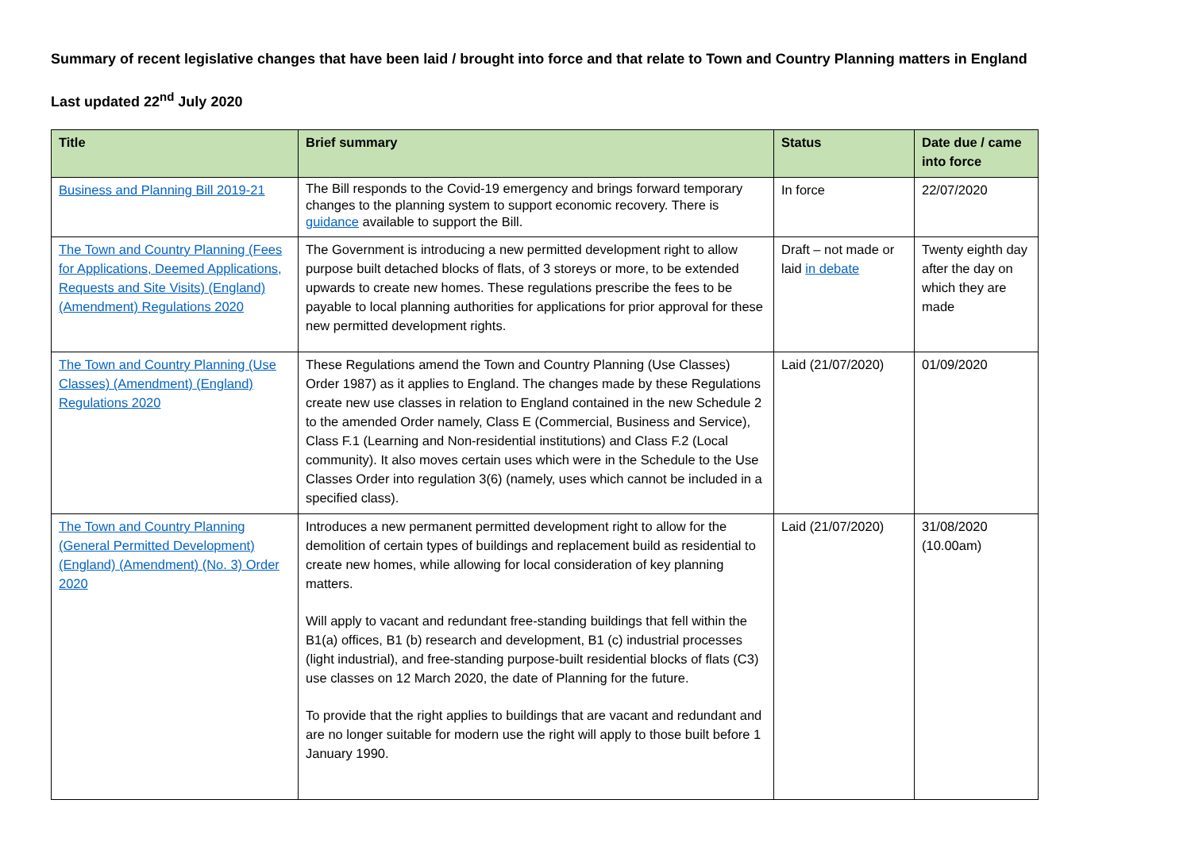Summary of recent legislative changes that have been laid / brought into force and that relate to Town and Country Planning matters in England
Last updated 22<sup>nd</sup> July 2020
| Title | Brief summary | Status | Date due / came into force |
| --- | --- | --- | --- |
| Business and Planning Bill 2019-21 | The Bill responds to the Covid-19 emergency and brings forward temporary changes to the planning system to support economic recovery. There is guidance available to support the Bill. | In force | 22/07/2020 |
| The Town and Country Planning (Fees for Applications, Deemed Applications, Requests and Site Visits) (England) (Amendment) Regulations 2020 | The Government is introducing a new permitted development right to allow purpose built detached blocks of flats, of 3 storeys or more, to be extended upwards to create new homes. These regulations prescribe the fees to be payable to local planning authorities for applications for prior approval for these new permitted development rights. | Draft – not made or laid in debate | Twenty eighth day after the day on which they are made |
| The Town and Country Planning (Use Classes) (Amendment) (England) Regulations 2020 | These Regulations amend the Town and Country Planning (Use Classes) Order 1987) as it applies to England. The changes made by these Regulations create new use classes in relation to England contained in the new Schedule 2 to the amended Order namely, Class E (Commercial, Business and Service), Class F.1 (Learning and Non-residential institutions) and Class F.2 (Local community). It also moves certain uses which were in the Schedule to the Use Classes Order into regulation 3(6) (namely, uses which cannot be included in a specified class). | Laid (21/07/2020) | 01/09/2020 |
| The Town and Country Planning (General Permitted Development) (England) (Amendment) (No. 3) Order 2020 | Introduces a new permanent permitted development right to allow for the demolition of certain types of buildings and replacement build as residential to create new homes, while allowing for local consideration of key planning matters. Will apply to vacant and redundant free-standing buildings that fell within the B1(a) offices, B1 (b) research and development, B1 (c) industrial processes (light industrial), and free-standing purpose-built residential blocks of flats (C3) use classes on 12 March 2020, the date of Planning for the future. To provide that the right applies to buildings that are vacant and redundant and are no longer suitable for modern use the right will apply to those built before 1 January 1990. | Laid (21/07/2020) | 31/08/2020 (10.00am) |